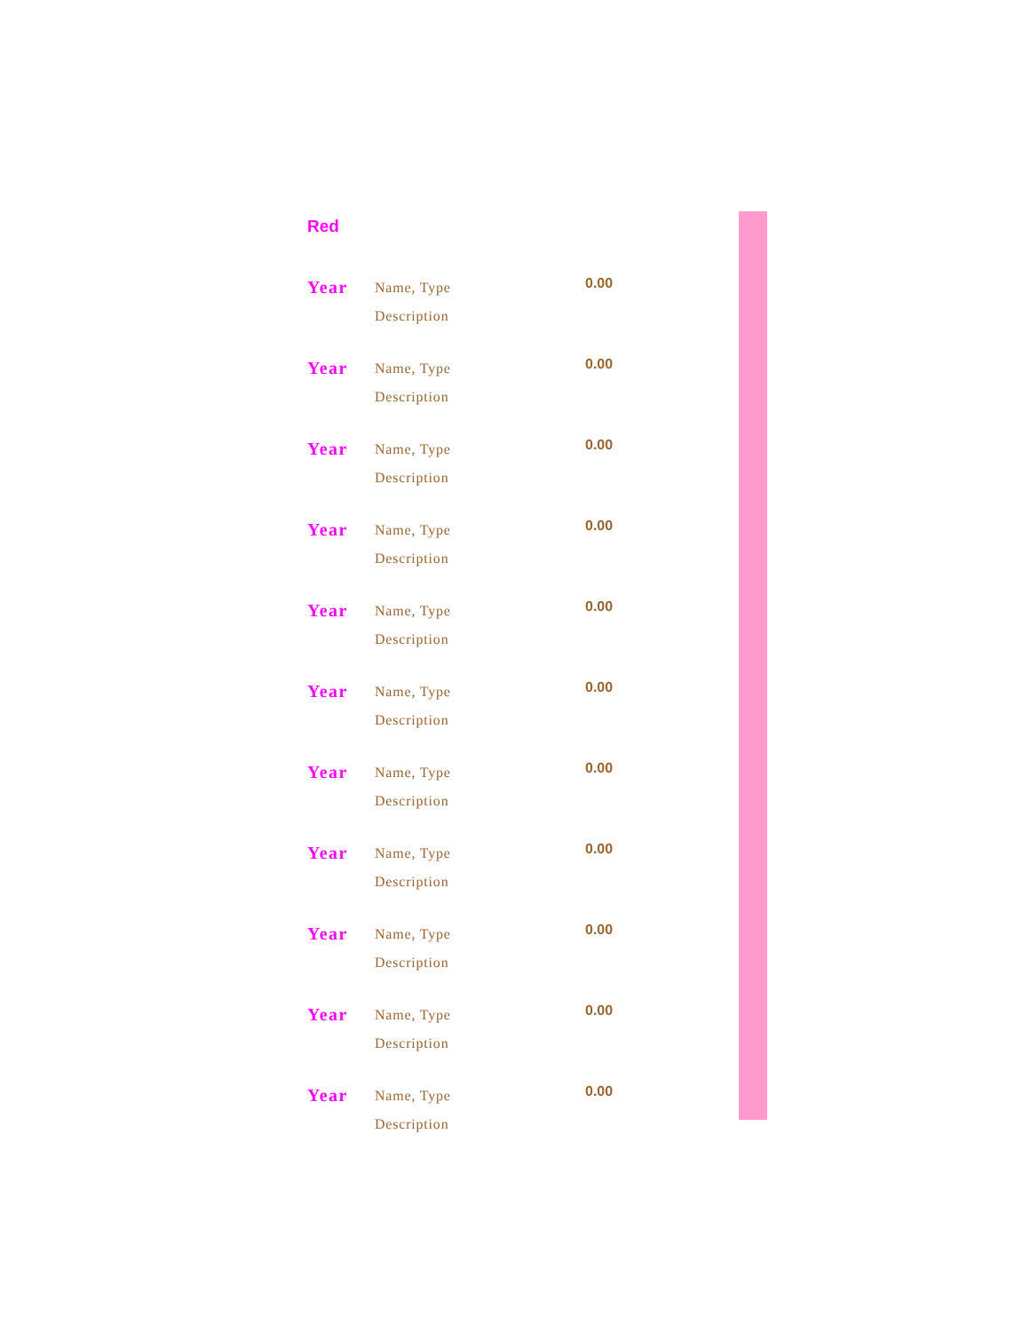Red
| Year | Name, Type Description | 0.00 |
| Year | Name, Type Description | 0.00 |
| Year | Name, Type Description | 0.00 |
| Year | Name, Type Description | 0.00 |
| Year | Name, Type Description | 0.00 |
| Year | Name, Type Description | 0.00 |
| Year | Name, Type Description | 0.00 |
| Year | Name, Type Description | 0.00 |
| Year | Name, Type Description | 0.00 |
| Year | Name, Type Description | 0.00 |
| Year | Name, Type Description | 0.00 |